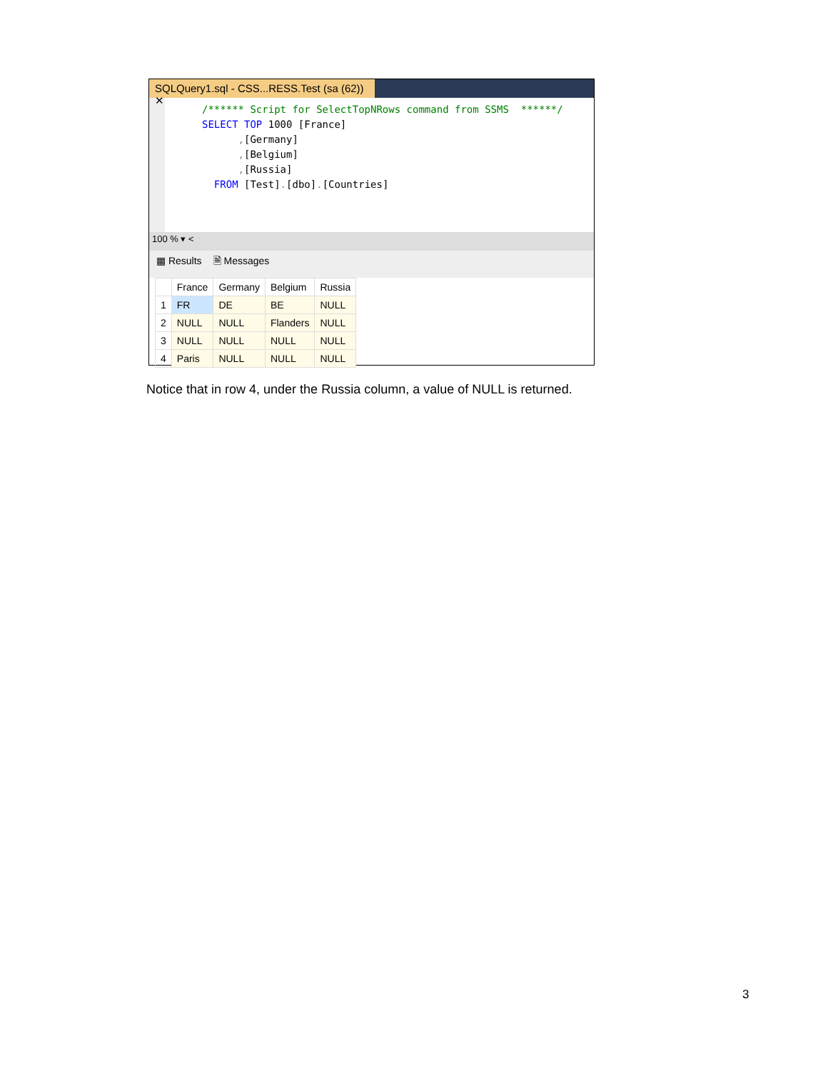SQLQuery1.sql - CSS...RESS.Test (sa (62)) ✕
/****** Script for SelectTopNRows command from SSMS ******/ SELECT TOP 1000 [France] ,[Germany] ,[Belgium] ,[Russia] FROM [Test].[dbo].[Countries]
100 % ▾ <
▦ Results 🗎 Messages
| | France | Germany | Belgium | Russia |
| --- | --- | --- | --- | --- |
| 1 | FR | DE | BE | NULL |
| 2 | NULL | NULL | Flanders | NULL |
| 3 | NULL | NULL | NULL | NULL |
| 4 | Paris | NULL | NULL | NULL |
Notice that in row 4, under the Russia column, a value of NULL is returned.
3